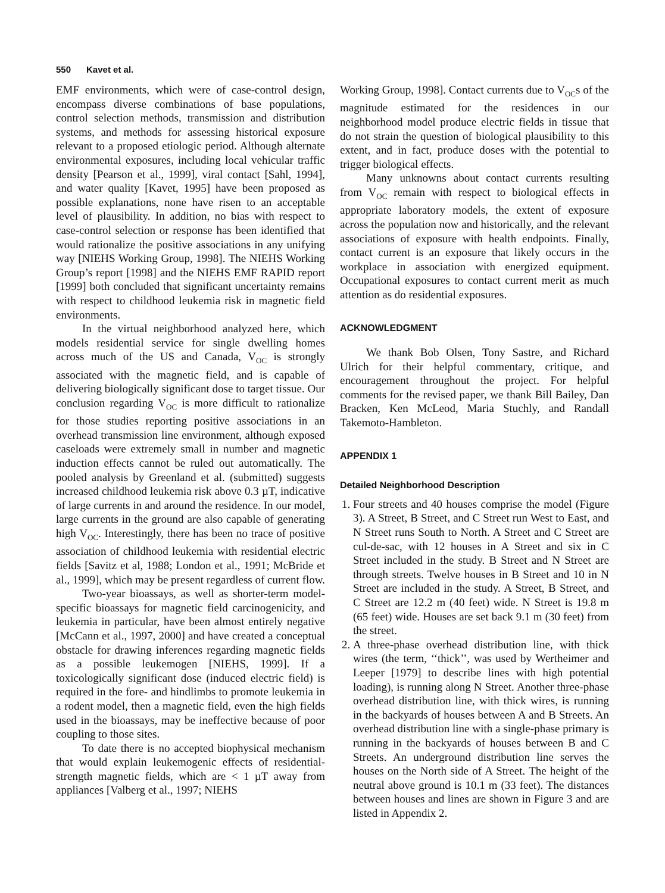550 Kavet et al.
EMF environments, which were of case-control design, encompass diverse combinations of base populations, control selection methods, transmission and distribution systems, and methods for assessing historical exposure relevant to a proposed etiologic period. Although alternate environmental exposures, including local vehicular traffic density [Pearson et al., 1999], viral contact [Sahl, 1994], and water quality [Kavet, 1995] have been proposed as possible explanations, none have risen to an acceptable level of plausibility. In addition, no bias with respect to case-control selection or response has been identified that would rationalize the positive associations in any unifying way [NIEHS Working Group, 1998]. The NIEHS Working Group’s report [1998] and the NIEHS EMF RAPID report [1999] both concluded that significant uncertainty remains with respect to childhood leukemia risk in magnetic field environments.
In the virtual neighborhood analyzed here, which models residential service for single dwelling homes across much of the US and Canada, V<sub>OC</sub> is strongly associated with the magnetic field, and is capable of delivering biologically significant dose to target tissue. Our conclusion regarding V<sub>OC</sub> is more difficult to rationalize for those studies reporting positive associations in an overhead transmission line environment, although exposed caseloads were extremely small in number and magnetic induction effects cannot be ruled out automatically. The pooled analysis by Greenland et al. (submitted) suggests increased childhood leukemia risk above 0.3 µT, indicative of large currents in and around the residence. In our model, large currents in the ground are also capable of generating high V<sub>OC</sub>. Interestingly, there has been no trace of positive association of childhood leukemia with residential electric fields [Savitz et al, 1988; London et al., 1991; McBride et al., 1999], which may be present regardless of current flow.
Two-year bioassays, as well as shorter-term model-specific bioassays for magnetic field carcinogenicity, and leukemia in particular, have been almost entirely negative [McCann et al., 1997, 2000] and have created a conceptual obstacle for drawing inferences regarding magnetic fields as a possible leukemogen [NIEHS, 1999]. If a toxicologically significant dose (induced electric field) is required in the fore- and hindlimbs to promote leukemia in a rodent model, then a magnetic field, even the high fields used in the bioassays, may be ineffective because of poor coupling to those sites.
To date there is no accepted biophysical mechanism that would explain leukemogenic effects of residential-strength magnetic fields, which are < 1 µT away from appliances [Valberg et al., 1997; NIEHS
Working Group, 1998]. Contact currents due to V<sub>OC</sub>s of the magnitude estimated for the residences in our neighborhood model produce electric fields in tissue that do not strain the question of biological plausibility to this extent, and in fact, produce doses with the potential to trigger biological effects.
Many unknowns about contact currents resulting from V<sub>OC</sub> remain with respect to biological effects in appropriate laboratory models, the extent of exposure across the population now and historically, and the relevant associations of exposure with health endpoints. Finally, contact current is an exposure that likely occurs in the workplace in association with energized equipment. Occupational exposures to contact current merit as much attention as do residential exposures.
ACKNOWLEDGMENT
We thank Bob Olsen, Tony Sastre, and Richard Ulrich for their helpful commentary, critique, and encouragement throughout the project. For helpful comments for the revised paper, we thank Bill Bailey, Dan Bracken, Ken McLeod, Maria Stuchly, and Randall Takemoto-Hambleton.
APPENDIX 1
Detailed Neighborhood Description
1. Four streets and 40 houses comprise the model (Figure 3). A Street, B Street, and C Street run West to East, and N Street runs South to North. A Street and C Street are cul-de-sac, with 12 houses in A Street and six in C Street included in the study. B Street and N Street are through streets. Twelve houses in B Street and 10 in N Street are included in the study. A Street, B Street, and C Street are 12.2 m (40 feet) wide. N Street is 19.8 m (65 feet) wide. Houses are set back 9.1 m (30 feet) from the street.
2. A three-phase overhead distribution line, with thick wires (the term, ‘‘thick’’, was used by Wertheimer and Leeper [1979] to describe lines with high potential loading), is running along N Street. Another three-phase overhead distribution line, with thick wires, is running in the backyards of houses between A and B Streets. An overhead distribution line with a single-phase primary is running in the backyards of houses between B and C Streets. An underground distribution line serves the houses on the North side of A Street. The height of the neutral above ground is 10.1 m (33 feet). The distances between houses and lines are shown in Figure 3 and are listed in Appendix 2.